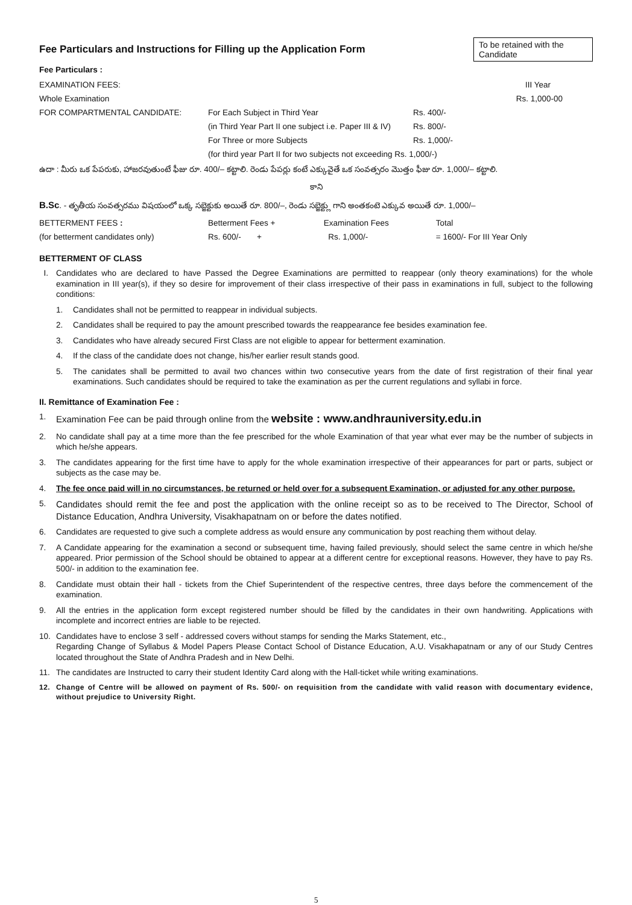Fee Particulars and Instructions for Filling up the Application Form
To be retained with the Candidate
Fee Particulars :
| EXAMINATION FEES: | | III Year |
| Whole Examination | | Rs. 1,000-00 |
| FOR COMPARTMENTAL CANDIDATE: | For Each Subject in Third Year | Rs. 400/- |
| | (in Third Year Part II one subject i.e. Paper III & IV) | Rs. 800/- |
| | For Three or more Subjects | Rs. 1,000/- |
| | (for third year Part II for two subjects not exceeding Rs. 1,000/-) | |
ఉదా : మీరు ఒక పేపరుకు, హాజరవుతుంటే ఫీజు రూ. 400/– కట్టాలి. రెండు పేపర్లు కంటే ఎక్కువైతే ఒక సంవత్సరం మొత్తం ఫీజు రూ. 1,000/– కట్టాలి.
కాని
B.Sc. - తృతీయ సంవత్సరము విషయంలో ఒక్క సబ్జెక్టుకు అయితే రూ. 800/–, రెండు సబ్జెక్ట్లు గాని అంతకంటె ఎక్కువ అయితే రూ. 1,000/–
| BETTERMENT FEES : | Betterment Fees + | Examination Fees | Total |
| (for betterment candidates only) | Rs. 600/- + | Rs. 1,000/- | = 1600/- For III Year Only |
BETTERMENT OF CLASS
I. Candidates who are declared to have Passed the Degree Examinations are permitted to reappear (only theory examinations) for the whole examination in III year(s), if they so desire for improvement of their class irrespective of their pass in examinations in full, subject to the following conditions:
1. Candidates shall not be permitted to reappear in individual subjects.
2. Candidates shall be required to pay the amount prescribed towards the reappearance fee besides examination fee.
3. Candidates who have already secured First Class are not eligible to appear for betterment examination.
4. If the class of the candidate does not change, his/her earlier result stands good.
5. The canidates shall be permitted to avail two chances within two consecutive years from the date of first registration of their final year examinations. Such candidates should be required to take the examination as per the current regulations and syllabi in force.
II. Remittance of Examination Fee :
1. Examination Fee can be paid through online from the website : www.andhrauniversity.edu.in
2. No candidate shall pay at a time more than the fee prescribed for the whole Examination of that year what ever may be the number of subjects in which he/she appears.
3. The candidates appearing for the first time have to apply for the whole examination irrespective of their appearances for part or parts, subject or subjects as the case may be.
4. The fee once paid will in no circumstances, be returned or held over for a subsequent Examination, or adjusted for any other purpose.
5. Candidates should remit the fee and post the application with the online receipt so as to be received to The Director, School of Distance Education, Andhra University, Visakhapatnam on or before the dates notified.
6. Candidates are requested to give such a complete address as would ensure any communication by post reaching them without delay.
7. A Candidate appearing for the examination a second or subsequent time, having failed previously, should select the same centre in which he/she appeared. Prior permission of the School should be obtained to appear at a different centre for exceptional reasons. However, they have to pay Rs. 500/- in addition to the examination fee.
8. Candidate must obtain their hall - tickets from the Chief Superintendent of the respective centres, three days before the commencement of the examination.
9. All the entries in the application form except registered number should be filled by the candidates in their own handwriting. Applications with incomplete and incorrect entries are liable to be rejected.
10. Candidates have to enclose 3 self - addressed covers without stamps for sending the Marks Statement, etc.,
Regarding Change of Syllabus & Model Papers Please Contact School of Distance Education, A.U. Visakhapatnam or any of our Study Centres located throughout the State of Andhra Pradesh and in New Delhi.
11. The candidates are Instructed to carry their student Identity Card along with the Hall-ticket while writing examinations.
12. Change of Centre will be allowed on payment of Rs. 500/- on requisition from the candidate with valid reason with documentary evidence, without prejudice to University Right.
5